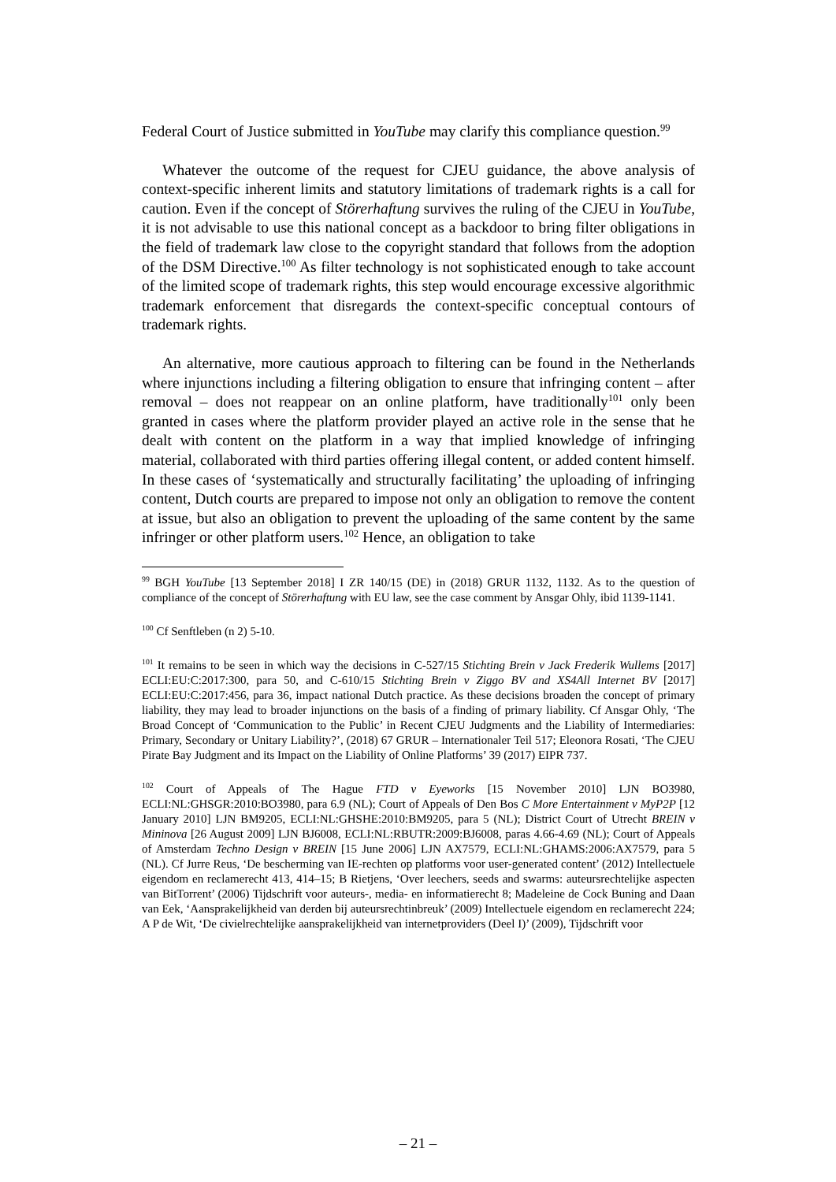Federal Court of Justice submitted in YouTube may clarify this compliance question.<sup>99</sup>
Whatever the outcome of the request for CJEU guidance, the above analysis of context-specific inherent limits and statutory limitations of trademark rights is a call for caution. Even if the concept of Störerhaftung survives the ruling of the CJEU in YouTube, it is not advisable to use this national concept as a backdoor to bring filter obligations in the field of trademark law close to the copyright standard that follows from the adoption of the DSM Directive.<sup>100</sup> As filter technology is not sophisticated enough to take account of the limited scope of trademark rights, this step would encourage excessive algorithmic trademark enforcement that disregards the context-specific conceptual contours of trademark rights.
An alternative, more cautious approach to filtering can be found in the Netherlands where injunctions including a filtering obligation to ensure that infringing content – after removal – does not reappear on an online platform, have traditionally<sup>101</sup> only been granted in cases where the platform provider played an active role in the sense that he dealt with content on the platform in a way that implied knowledge of infringing material, collaborated with third parties offering illegal content, or added content himself. In these cases of ‘systematically and structurally facilitating’ the uploading of infringing content, Dutch courts are prepared to impose not only an obligation to remove the content at issue, but also an obligation to prevent the uploading of the same content by the same infringer or other platform users.<sup>102</sup> Hence, an obligation to take
<sup>99</sup> BGH YouTube [13 September 2018] I ZR 140/15 (DE) in (2018) GRUR 1132, 1132. As to the question of compliance of the concept of Störerhaftung with EU law, see the case comment by Ansgar Ohly, ibid 1139-1141.
<sup>100</sup> Cf Senftleben (n 2) 5-10.
<sup>101</sup> It remains to be seen in which way the decisions in C-527/15 Stichting Brein v Jack Frederik Wullems [2017] ECLI:EU:C:2017:300, para 50, and C-610/15 Stichting Brein v Ziggo BV and XS4All Internet BV [2017] ECLI:EU:C:2017:456, para 36, impact national Dutch practice. As these decisions broaden the concept of primary liability, they may lead to broader injunctions on the basis of a finding of primary liability. Cf Ansgar Ohly, ‘The Broad Concept of ‘Communication to the Public’ in Recent CJEU Judgments and the Liability of Intermediaries: Primary, Secondary or Unitary Liability?’, (2018) 67 GRUR – Internationaler Teil 517; Eleonora Rosati, ‘The CJEU Pirate Bay Judgment and its Impact on the Liability of Online Platforms’ 39 (2017) EIPR 737.
<sup>102</sup> Court of Appeals of The Hague FTD v Eyeworks [15 November 2010] LJN BO3980, ECLI:NL:GHSGR:2010:BO3980, para 6.9 (NL); Court of Appeals of Den Bos C More Entertainment v MyP2P [12 January 2010] LJN BM9205, ECLI:NL:GHSHE:2010:BM9205, para 5 (NL); District Court of Utrecht BREIN v Mininova [26 August 2009] LJN BJ6008, ECLI:NL:RBUTR:2009:BJ6008, paras 4.66-4.69 (NL); Court of Appeals of Amsterdam Techno Design v BREIN [15 June 2006] LJN AX7579, ECLI:NL:GHAMS:2006:AX7579, para 5 (NL). Cf Jurre Reus, ‘De bescherming van IE-rechten op platforms voor user-generated content’ (2012) Intellectuele eigendom en reclamerecht 413, 414–15; B Rietjens, ‘Over leechers, seeds and swarms: auteursrechtelijke aspecten van BitTorrent’ (2006) Tijdschrift voor auteurs-, media- en informatierecht 8; Madeleine de Cock Buning and Daan van Eek, ‘Aansprakelijkheid van derden bij auteursrechtinbreuk’ (2009) Intellectuele eigendom en reclamerecht 224; A P de Wit, ‘De civielrechtelijke aansprakelijkheid van internetproviders (Deel I)’ (2009), Tijdschrift voor
– 21 –